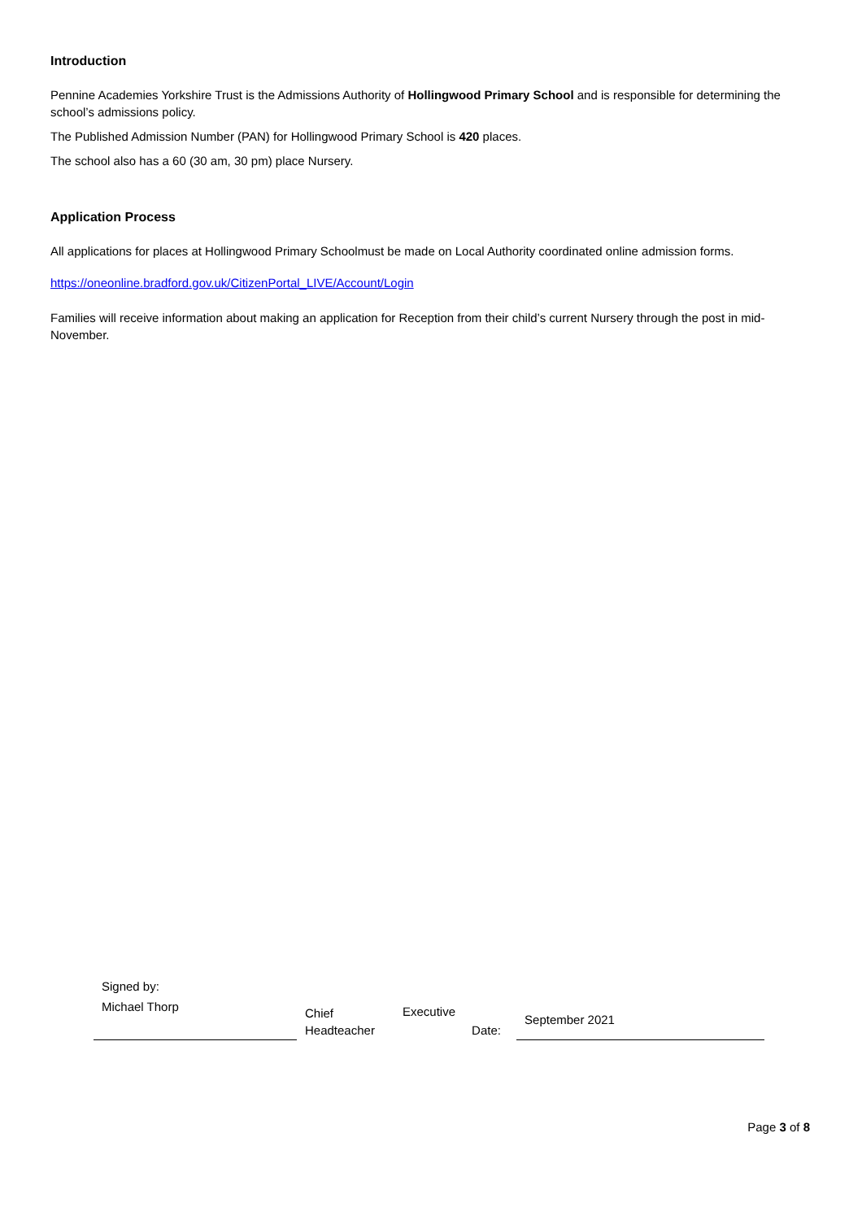Introduction
Pennine Academies Yorkshire Trust is the Admissions Authority of Hollingwood Primary School and is responsible for determining the school’s admissions policy.
The Published Admission Number (PAN) for Hollingwood Primary School is 420 places.
The school also has a 60 (30 am, 30 pm) place Nursery.
Application Process
All applications for places at Hollingwood Primary Schoolmust be made on Local Authority coordinated online admission forms.
https://oneonline.bradford.gov.uk/CitizenPortal_LIVE/Account/Login
Families will receive information about making an application for Reception from their child’s current Nursery through the post in mid-November.
| Signed by: | | | | |
| Michael Thorp | Chief Headteacher | Executive | Date: | September 2021 |
Page 3 of 8